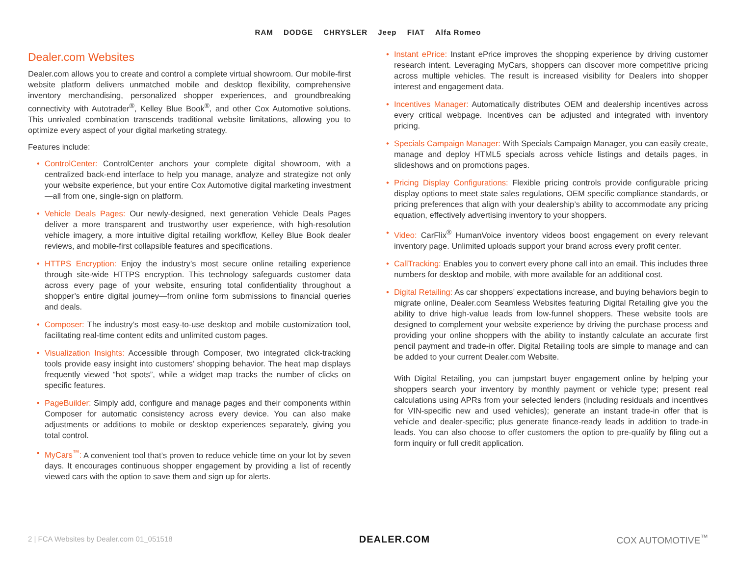RAM DODGE CHRYSLER Jeep FIAT Alfa Romeo
Dealer.com Websites
Dealer.com allows you to create and control a complete virtual showroom. Our mobile-first website platform delivers unmatched mobile and desktop flexibility, comprehensive inventory merchandising, personalized shopper experiences, and groundbreaking connectivity with Autotrader<sup>®</sup>, Kelley Blue Book<sup>®</sup>, and other Cox Automotive solutions. This unrivaled combination transcends traditional website limitations, allowing you to optimize every aspect of your digital marketing strategy.
Features include:
• ControlCenter: ControlCenter anchors your complete digital showroom, with a centralized back-end interface to help you manage, analyze and strategize not only your website experience, but your entire Cox Automotive digital marketing investment—all from one, single-sign on platform.
• Vehicle Deals Pages: Our newly-designed, next generation Vehicle Deals Pages deliver a more transparent and trustworthy user experience, with high-resolution vehicle imagery, a more intuitive digital retailing workflow, Kelley Blue Book dealer reviews, and mobile-first collapsible features and specifications.
• HTTPS Encryption: Enjoy the industry’s most secure online retailing experience through site-wide HTTPS encryption. This technology safeguards customer data across every page of your website, ensuring total confidentiality throughout a shopper’s entire digital journey—from online form submissions to financial queries and deals.
• Composer: The industry’s most easy-to-use desktop and mobile customization tool, facilitating real-time content edits and unlimited custom pages.
• Visualization Insights: Accessible through Composer, two integrated click-tracking tools provide easy insight into customers’ shopping behavior. The heat map displays frequently viewed “hot spots”, while a widget map tracks the number of clicks on specific features.
• PageBuilder: Simply add, configure and manage pages and their components within Composer for automatic consistency across every device. You can also make adjustments or additions to mobile or desktop experiences separately, giving you total control.
• MyCars<sup>™</sup>: A convenient tool that’s proven to reduce vehicle time on your lot by seven days. It encourages continuous shopper engagement by providing a list of recently viewed cars with the option to save them and sign up for alerts.
• Instant ePrice: Instant ePrice improves the shopping experience by driving customer research intent. Leveraging MyCars, shoppers can discover more competitive pricing across multiple vehicles. The result is increased visibility for Dealers into shopper interest and engagement data.
• Incentives Manager: Automatically distributes OEM and dealership incentives across every critical webpage. Incentives can be adjusted and integrated with inventory pricing.
• Specials Campaign Manager: With Specials Campaign Manager, you can easily create, manage and deploy HTML5 specials across vehicle listings and details pages, in slideshows and on promotions pages.
• Pricing Display Configurations: Flexible pricing controls provide configurable pricing display options to meet state sales regulations, OEM specific compliance standards, or pricing preferences that align with your dealership’s ability to accommodate any pricing equation, effectively advertising inventory to your shoppers.
• Video: CarFlix<sup>®</sup> HumanVoice inventory videos boost engagement on every relevant inventory page. Unlimited uploads support your brand across every profit center.
• CallTracking: Enables you to convert every phone call into an email. This includes three numbers for desktop and mobile, with more available for an additional cost.
• Digital Retailing: As car shoppers’ expectations increase, and buying behaviors begin to migrate online, Dealer.com Seamless Websites featuring Digital Retailing give you the ability to drive high-value leads from low-funnel shoppers. These website tools are designed to complement your website experience by driving the purchase process and providing your online shoppers with the ability to instantly calculate an accurate first pencil payment and trade-in offer. Digital Retailing tools are simple to manage and can be added to your current Dealer.com Website.
With Digital Retailing, you can jumpstart buyer engagement online by helping your shoppers search your inventory by monthly payment or vehicle type; present real calculations using APRs from your selected lenders (including residuals and incentives for VIN-specific new and used vehicles); generate an instant trade-in offer that is vehicle and dealer-specific; plus generate finance-ready leads in addition to trade-in leads. You can also choose to offer customers the option to pre-qualify by filing out a form inquiry or full credit application.
2 | FCA Websites by Dealer.com 01_051518 DEALER.COM COX AUTOMOTIVE<sup>™</sup>